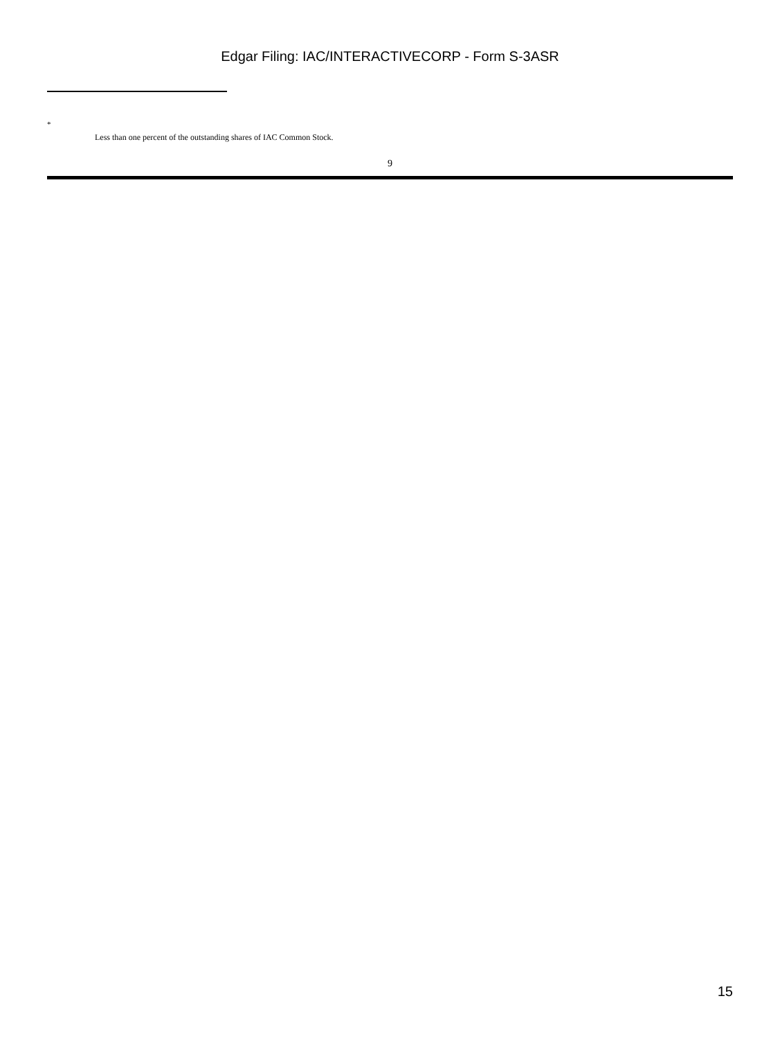Edgar Filing: IAC/INTERACTIVECORP - Form S-3ASR
*
Less than one percent of the outstanding shares of IAC Common Stock.
9
15